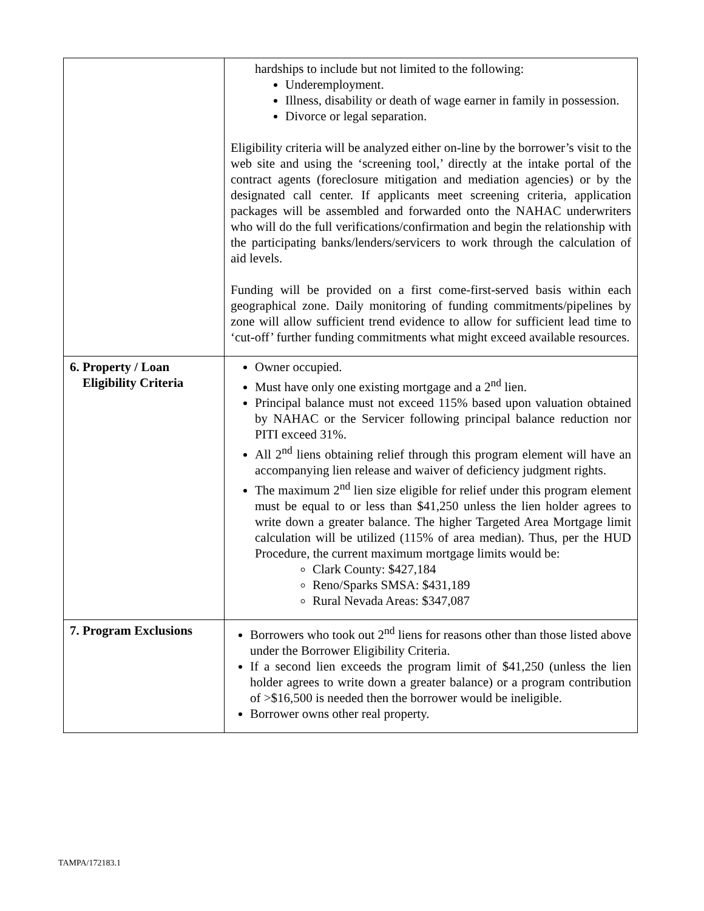| | hardships to include but not limited to the following: Underemployment. Illness, disability or death of wage earner in family in possession. Divorce or legal separation. Eligibility criteria will be analyzed either on-line by the borrower’s visit to the web site and using the ‘screening tool,’ directly at the intake portal of the contract agents (foreclosure mitigation and mediation agencies) or by the designated call center. If applicants meet screening criteria, application packages will be assembled and forwarded onto the NAHAC underwriters who will do the full verifications/confirmation and begin the relationship with the participating banks/lenders/servicers to work through the calculation of aid levels. Funding will be provided on a first come-first-served basis within each geographical zone. Daily monitoring of funding commitments/pipelines by zone will allow sufficient trend evidence to allow for sufficient lead time to ‘cut-off’ further funding commitments what might exceed available resources. |
| 6. Property / Loan Eligibility Criteria | Owner occupied. Must have only one existing mortgage and a 2<sup>nd</sup> lien. Principal balance must not exceed 115% based upon valuation obtained by NAHAC or the Servicer following principal balance reduction nor PITI exceed 31%. All 2<sup>nd</sup> liens obtaining relief through this program element will have an accompanying lien release and waiver of deficiency judgment rights. The maximum 2<sup>nd</sup> lien size eligible for relief under this program element must be equal to or less than $41,250 unless the lien holder agrees to write down a greater balance. The higher Targeted Area Mortgage limit calculation will be utilized (115% of area median). Thus, per the HUD Procedure, the current maximum mortgage limits would be: Clark County: $427,184 Reno/Sparks SMSA: $431,189 Rural Nevada Areas: $347,087 |
| 7. Program Exclusions | Borrowers who took out 2<sup>nd</sup> liens for reasons other than those listed above under the Borrower Eligibility Criteria. If a second lien exceeds the program limit of $41,250 (unless the lien holder agrees to write down a greater balance) or a program contribution of >$16,500 is needed then the borrower would be ineligible. Borrower owns other real property. |
TAMPA/172183.1